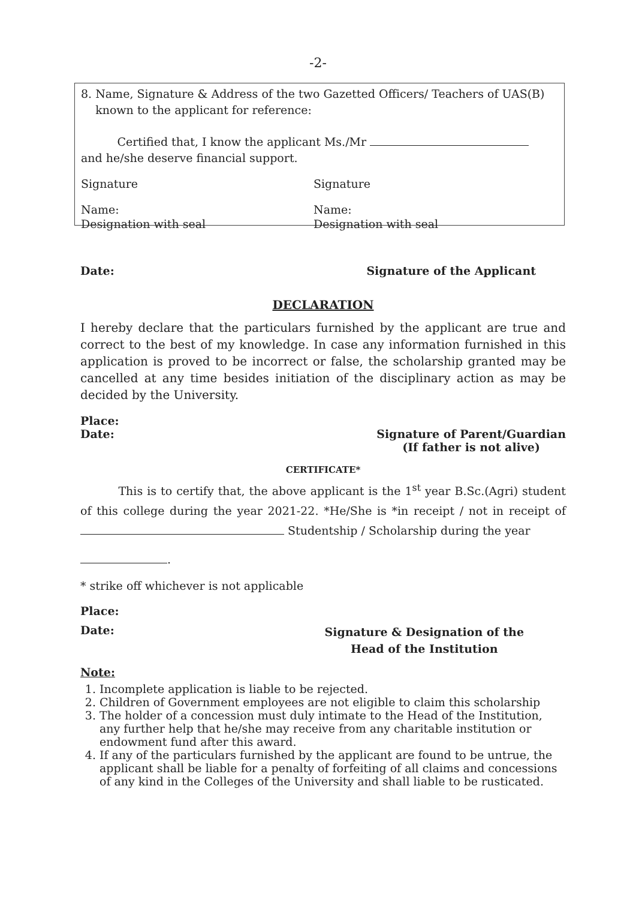-2-
8. Name, Signature & Address of the two Gazetted Officers/ Teachers of UAS(B)
known to the applicant for reference:
Certified that, I know the applicant Ms./Mr
and he/she deserve financial support.
Signature Signature
Name:
Designation with seal
Name:
Designation with seal
Date: Signature of the Applicant
DECLARATION
I hereby declare that the particulars furnished by the applicant are true and correct to the best of my knowledge. In case any information furnished in this application is proved to be incorrect or false, the scholarship granted may be cancelled at any time besides initiation of the disciplinary action as may be decided by the University.
Place:
Date: Signature of Parent/Guardian
(If father is not alive)
CERTIFICATE*
This is to certify that, the above applicant is the 1<sup>st</sup> year B.Sc.(Agri) student of this college during the year 2021-22. *He/She is *in receipt / not in receipt of Studentship / Scholarship during the year
.
* strike off whichever is not applicable
Place:
Date: Signature & Designation of the
Head of the Institution
Note:
1. Incomplete application is liable to be rejected.
2. Children of Government employees are not eligible to claim this scholarship
3. The holder of a concession must duly intimate to the Head of the Institution, any further help that he/she may receive from any charitable institution or endowment fund after this award.
4. If any of the particulars furnished by the applicant are found to be untrue, the applicant shall be liable for a penalty of forfeiting of all claims and concessions of any kind in the Colleges of the University and shall liable to be rusticated.